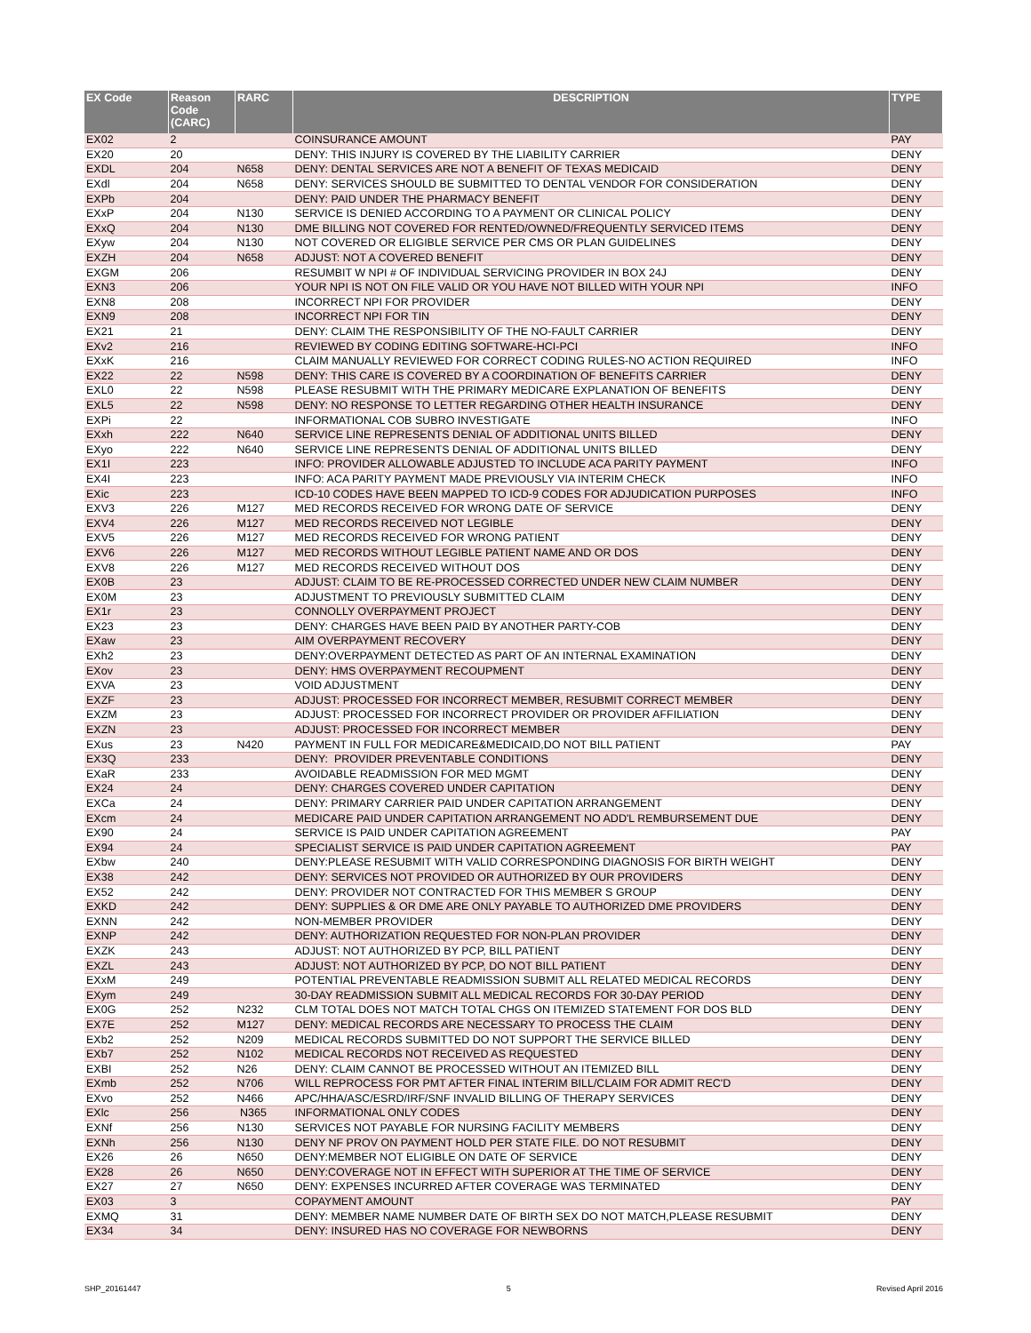| EX Code | Reason Code (CARC) | RARC | DESCRIPTION | TYPE |
| --- | --- | --- | --- | --- |
| EX02 | 2 | | COINSURANCE AMOUNT | PAY |
| EX20 | 20 | | DENY: THIS INJURY IS COVERED BY THE LIABILITY CARRIER | DENY |
| EXDL | 204 | N658 | DENY: DENTAL SERVICES ARE NOT A BENEFIT OF TEXAS MEDICAID | DENY |
| EXdl | 204 | N658 | DENY: SERVICES SHOULD BE SUBMITTED TO DENTAL VENDOR FOR CONSIDERATION | DENY |
| EXPb | 204 | | DENY: PAID UNDER THE PHARMACY BENEFIT | DENY |
| EXxP | 204 | N130 | SERVICE IS DENIED ACCORDING TO A PAYMENT OR CLINICAL POLICY | DENY |
| EXxQ | 204 | N130 | DME BILLING NOT COVERED FOR RENTED/OWNED/FREQUENTLY SERVICED ITEMS | DENY |
| EXyw | 204 | N130 | NOT COVERED OR ELIGIBLE SERVICE PER CMS OR PLAN GUIDELINES | DENY |
| EXZH | 204 | N658 | ADJUST: NOT A COVERED BENEFIT | DENY |
| EXGM | 206 | | RESUMBIT W NPI # OF INDIVIDUAL SERVICING PROVIDER IN BOX 24J | DENY |
| EXN3 | 206 | | YOUR NPI IS NOT ON FILE VALID OR YOU HAVE NOT BILLED WITH YOUR NPI | INFO |
| EXN8 | 208 | | INCORRECT NPI FOR PROVIDER | DENY |
| EXN9 | 208 | | INCORRECT NPI FOR TIN | DENY |
| EX21 | 21 | | DENY: CLAIM THE RESPONSIBILITY OF THE NO-FAULT CARRIER | DENY |
| EXv2 | 216 | | REVIEWED BY CODING EDITING SOFTWARE-HCI-PCI | INFO |
| EXxK | 216 | | CLAIM MANUALLY REVIEWED FOR CORRECT CODING RULES-NO ACTION REQUIRED | INFO |
| EX22 | 22 | N598 | DENY: THIS CARE IS COVERED BY A COORDINATION OF BENEFITS CARRIER | DENY |
| EXL0 | 22 | N598 | PLEASE RESUBMIT WITH THE PRIMARY MEDICARE EXPLANATION OF BENEFITS | DENY |
| EXL5 | 22 | N598 | DENY: NO RESPONSE TO LETTER REGARDING OTHER HEALTH INSURANCE | DENY |
| EXPi | 22 | | INFORMATIONAL COB SUBRO INVESTIGATE | INFO |
| EXxh | 222 | N640 | SERVICE LINE REPRESENTS DENIAL OF ADDITIONAL UNITS BILLED | DENY |
| EXyo | 222 | N640 | SERVICE LINE REPRESENTS DENIAL OF ADDITIONAL UNITS BILLED | DENY |
| EX1I | 223 | | INFO: PROVIDER ALLOWABLE ADJUSTED TO INCLUDE ACA PARITY PAYMENT | INFO |
| EX4I | 223 | | INFO: ACA PARITY PAYMENT MADE PREVIOUSLY VIA INTERIM CHECK | INFO |
| EXic | 223 | | ICD-10 CODES HAVE BEEN MAPPED TO ICD-9 CODES FOR ADJUDICATION PURPOSES | INFO |
| EXV3 | 226 | M127 | MED RECORDS RECEIVED FOR WRONG DATE OF SERVICE | DENY |
| EXV4 | 226 | M127 | MED RECORDS RECEIVED NOT LEGIBLE | DENY |
| EXV5 | 226 | M127 | MED RECORDS RECEIVED FOR WRONG PATIENT | DENY |
| EXV6 | 226 | M127 | MED RECORDS WITHOUT LEGIBLE PATIENT NAME AND OR DOS | DENY |
| EXV8 | 226 | M127 | MED RECORDS RECEIVED WITHOUT DOS | DENY |
| EX0B | 23 | | ADJUST: CLAIM TO BE RE-PROCESSED CORRECTED UNDER NEW CLAIM NUMBER | DENY |
| EX0M | 23 | | ADJUSTMENT TO PREVIOUSLY SUBMITTED CLAIM | DENY |
| EX1r | 23 | | CONNOLLY OVERPAYMENT PROJECT | DENY |
| EX23 | 23 | | DENY: CHARGES HAVE BEEN PAID BY ANOTHER PARTY-COB | DENY |
| EXaw | 23 | | AIM OVERPAYMENT RECOVERY | DENY |
| EXh2 | 23 | | DENY:OVERPAYMENT DETECTED AS PART OF AN INTERNAL EXAMINATION | DENY |
| EXov | 23 | | DENY: HMS OVERPAYMENT RECOUPMENT | DENY |
| EXVA | 23 | | VOID ADJUSTMENT | DENY |
| EXZF | 23 | | ADJUST: PROCESSED FOR INCORRECT MEMBER, RESUBMIT CORRECT MEMBER | DENY |
| EXZM | 23 | | ADJUST: PROCESSED FOR INCORRECT PROVIDER OR PROVIDER AFFILIATION | DENY |
| EXZN | 23 | | ADJUST: PROCESSED FOR INCORRECT MEMBER | DENY |
| EXus | 23 | N420 | PAYMENT IN FULL FOR MEDICARE&MEDICAID,DO NOT BILL PATIENT | PAY |
| EX3Q | 233 | | DENY: PROVIDER PREVENTABLE CONDITIONS | DENY |
| EXaR | 233 | | AVOIDABLE READMISSION FOR MED MGMT | DENY |
| EX24 | 24 | | DENY: CHARGES COVERED UNDER CAPITATION | DENY |
| EXCa | 24 | | DENY: PRIMARY CARRIER PAID UNDER CAPITATION ARRANGEMENT | DENY |
| EXcm | 24 | | MEDICARE PAID UNDER CAPITATION ARRANGEMENT NO ADD'L REMBURSEMENT DUE | DENY |
| EX90 | 24 | | SERVICE IS PAID UNDER CAPITATION AGREEMENT | PAY |
| EX94 | 24 | | SPECIALIST SERVICE IS PAID UNDER CAPITATION AGREEMENT | PAY |
| EXbw | 240 | | DENY:PLEASE RESUBMIT WITH VALID CORRESPONDING DIAGNOSIS FOR BIRTH WEIGHT | DENY |
| EX38 | 242 | | DENY: SERVICES NOT PROVIDED OR AUTHORIZED BY OUR PROVIDERS | DENY |
| EX52 | 242 | | DENY: PROVIDER NOT CONTRACTED FOR THIS MEMBER S GROUP | DENY |
| EXKD | 242 | | DENY: SUPPLIES & OR DME ARE ONLY PAYABLE TO AUTHORIZED DME PROVIDERS | DENY |
| EXNN | 242 | | NON-MEMBER PROVIDER | DENY |
| EXNP | 242 | | DENY: AUTHORIZATION REQUESTED FOR NON-PLAN PROVIDER | DENY |
| EXZK | 243 | | ADJUST: NOT AUTHORIZED BY PCP, BILL PATIENT | DENY |
| EXZL | 243 | | ADJUST: NOT AUTHORIZED BY PCP, DO NOT BILL PATIENT | DENY |
| EXxM | 249 | | POTENTIAL PREVENTABLE READMISSION SUBMIT ALL RELATED MEDICAL RECORDS | DENY |
| EXym | 249 | | 30-DAY READMISSION SUBMIT ALL MEDICAL RECORDS FOR 30-DAY PERIOD | DENY |
| EX0G | 252 | N232 | CLM TOTAL DOES NOT MATCH TOTAL CHGS ON ITEMIZED STATEMENT FOR DOS BLD | DENY |
| EX7E | 252 | M127 | DENY: MEDICAL RECORDS ARE NECESSARY TO PROCESS THE CLAIM | DENY |
| EXb2 | 252 | N209 | MEDICAL RECORDS SUBMITTED DO NOT SUPPORT THE SERVICE BILLED | DENY |
| EXb7 | 252 | N102 | MEDICAL RECORDS NOT RECEIVED AS REQUESTED | DENY |
| EXBI | 252 | N26 | DENY: CLAIM CANNOT BE PROCESSED WITHOUT AN ITEMIZED BILL | DENY |
| EXmb | 252 | N706 | WILL REPROCESS FOR PMT AFTER FINAL INTERIM BILL/CLAIM FOR ADMIT REC'D | DENY |
| EXvo | 252 | N466 | APC/HHA/ASC/ESRD/IRF/SNF INVALID BILLING OF THERAPY SERVICES | DENY |
| EXlc | 256 | N365 | INFORMATIONAL ONLY CODES | DENY |
| EXNf | 256 | N130 | SERVICES NOT PAYABLE FOR NURSING FACILITY MEMBERS | DENY |
| EXNh | 256 | N130 | DENY NF PROV ON PAYMENT HOLD PER STATE FILE. DO NOT RESUBMIT | DENY |
| EX26 | 26 | N650 | DENY:MEMBER NOT ELIGIBLE ON DATE OF SERVICE | DENY |
| EX28 | 26 | N650 | DENY:COVERAGE NOT IN EFFECT WITH SUPERIOR AT THE TIME OF SERVICE | DENY |
| EX27 | 27 | N650 | DENY: EXPENSES INCURRED AFTER COVERAGE WAS TERMINATED | DENY |
| EX03 | 3 | | COPAYMENT AMOUNT | PAY |
| EXMQ | 31 | | DENY: MEMBER NAME NUMBER DATE OF BIRTH SEX DO NOT MATCH,PLEASE RESUBMIT | DENY |
| EX34 | 34 | | DENY: INSURED HAS NO COVERAGE FOR NEWBORNS | DENY |
SHP_20161447 5 Revised April 2016